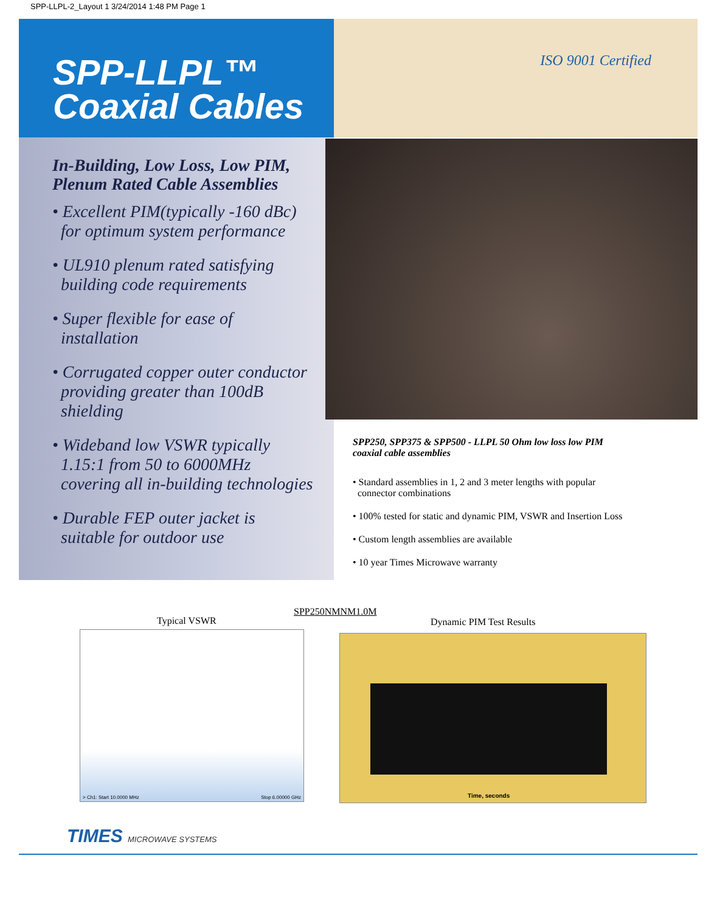SPP-LLPL-2_Layout 1 3/24/2014 1:48 PM Page 1
SPP-LLPL™
Coaxial Cables
ISO 9001 Certified
In-Building, Low Loss, Low PIM,
Plenum Rated Cable Assemblies
• Excellent PIM(typically -160 dBc)
for optimum system performance
• UL910 plenum rated satisfying
building code requirements
• Super flexible for ease of
installation
• Corrugated copper outer conductor
providing greater than 100dB
shielding
• Wideband low VSWR typically
1.15:1 from 50 to 6000MHz
covering all in-building technologies
• Durable FEP outer jacket is
suitable for outdoor use
SPP250, SPP375 & SPP500 - LLPL 50 Ohm low loss low PIM
coaxial cable assemblies
• Standard assemblies in 1, 2 and 3 meter lengths with popular
connector combinations
• 100% tested for static and dynamic PIM, VSWR and Insertion Loss
• Custom length assemblies are available
• 10 year Times Microwave warranty
SPP250NMNM1.0M
Typical VSWR Dynamic PIM Test Results
> Ch1: Start 10.0000 MHz Stop 6.00000 GHz
Time, seconds
TIMES MICROWAVE SYSTEMS